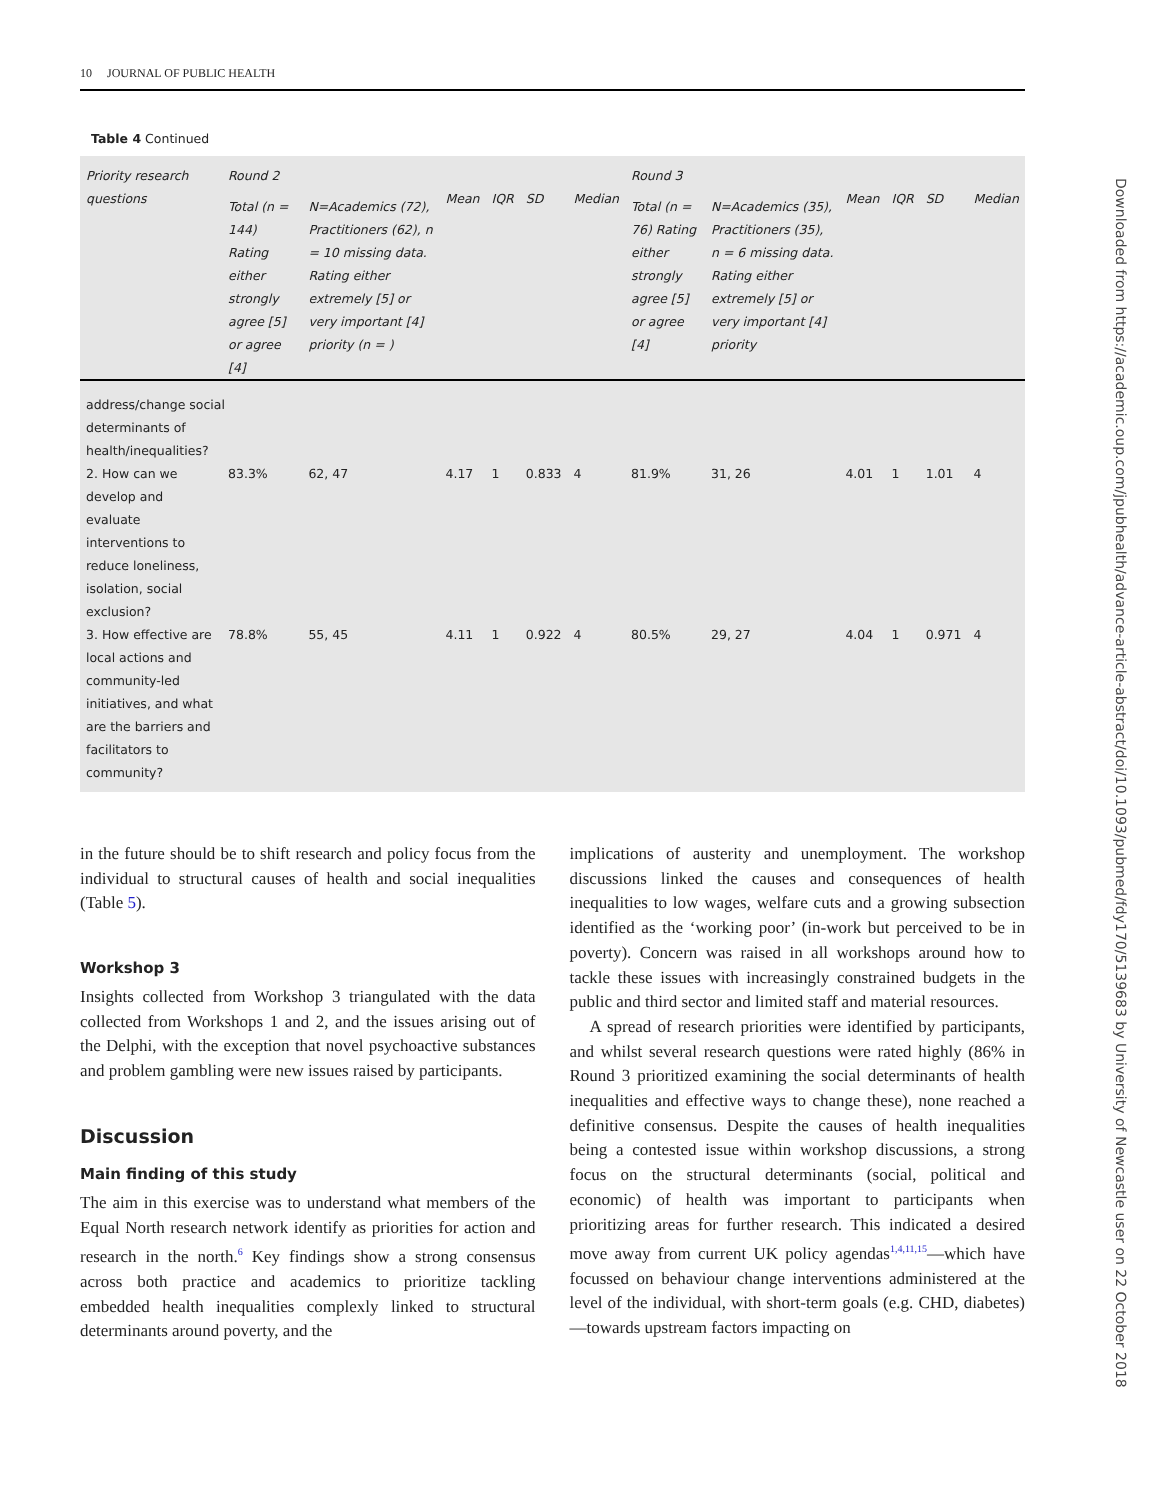10 JOURNAL OF PUBLIC HEALTH
Table 4 Continued
| Priority research questions | Round 2 | | | | | | Round 3 | | | | | |
| --- | --- | --- | --- | --- | --- | --- | --- | --- | --- | --- | --- | --- |
| | Total (n = 144) Rating either strongly agree [5] or agree [4] | N=Academics (72), Practitioners (62), n = 10 missing data. Rating either extremely [5] or very important [4] priority (n = ) | Mean | IQR | SD | Median | Total (n = 76) Rating either strongly agree [5] or agree [4] | N=Academics (35), Practitioners (35), n = 6 missing data. Rating either extremely [5] or very important [4] priority | Mean | IQR | SD | Median |
| address/change social determinants of health/inequalities? | | | | | | | | | | | | |
| 2. How can we develop and evaluate interventions to reduce loneliness, isolation, social exclusion? | 83.3% | 62, 47 | 4.17 | 1 | 0.833 | 4 | 81.9% | 31, 26 | 4.01 | 1 | 1.01 | 4 |
| 3. How effective are local actions and community-led initiatives, and what are the barriers and facilitators to community? | 78.8% | 55, 45 | 4.11 | 1 | 0.922 | 4 | 80.5% | 29, 27 | 4.04 | 1 | 0.971 | 4 |
in the future should be to shift research and policy focus from the individual to structural causes of health and social inequalities (Table 5).
Workshop 3
Insights collected from Workshop 3 triangulated with the data collected from Workshops 1 and 2, and the issues arising out of the Delphi, with the exception that novel psychoactive substances and problem gambling were new issues raised by participants.
Discussion
Main finding of this study
The aim in this exercise was to understand what members of the Equal North research network identify as priorities for action and research in the north.<sup>6</sup> Key findings show a strong consensus across both practice and academics to prioritize tackling embedded health inequalities complexly linked to structural determinants around poverty, and the
implications of austerity and unemployment. The workshop discussions linked the causes and consequences of health inequalities to low wages, welfare cuts and a growing subsection identified as the ‘working poor’ (in-work but perceived to be in poverty). Concern was raised in all workshops around how to tackle these issues with increasingly constrained budgets in the public and third sector and limited staff and material resources.
A spread of research priorities were identified by participants, and whilst several research questions were rated highly (86% in Round 3 prioritized examining the social determinants of health inequalities and effective ways to change these), none reached a definitive consensus. Despite the causes of health inequalities being a contested issue within workshop discussions, a strong focus on the structural determinants (social, political and economic) of health was important to participants when prioritizing areas for further research. This indicated a desired move away from current UK policy agendas<sup>1,4,11,15</sup>—which have focussed on behaviour change interventions administered at the level of the individual, with short-term goals (e.g. CHD, diabetes)—towards upstream factors impacting on
Downloaded from https://academic.oup.com/jpubhealth/advance-article-abstract/doi/10.1093/pubmed/fdy170/5139683 by University of Newcastle user on 22 October 2018